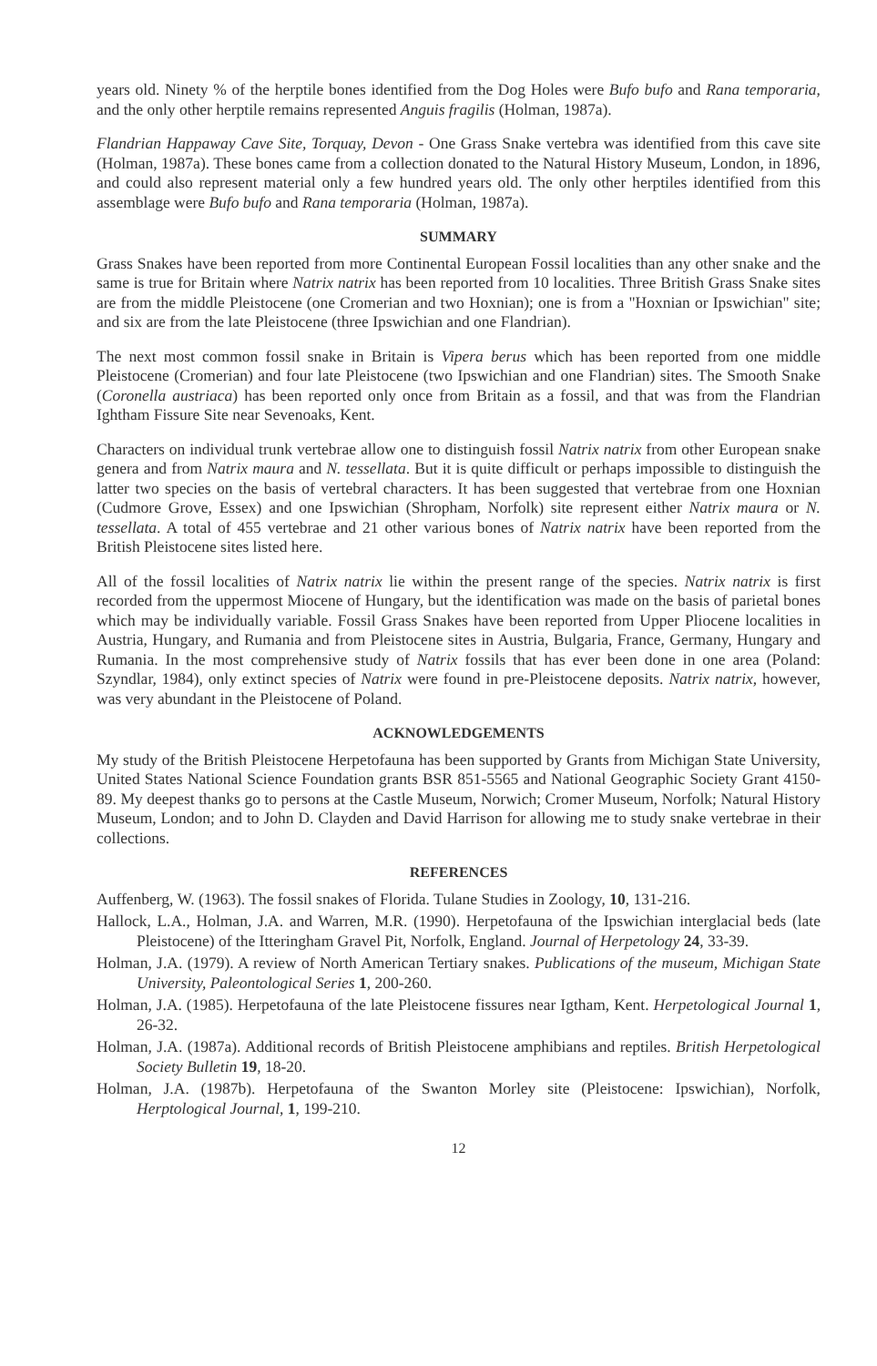years old. Ninety % of the herptile bones identified from the Dog Holes were Bufo bufo and Rana temporaria, and the only other herptile remains represented Anguis fragilis (Holman, 1987a).
Flandrian Happaway Cave Site, Torquay, Devon - One Grass Snake vertebra was identified from this cave site (Holman, 1987a). These bones came from a collection donated to the Natural History Museum, London, in 1896, and could also represent material only a few hundred years old. The only other herptiles identified from this assemblage were Bufo bufo and Rana temporaria (Holman, 1987a).
SUMMARY
Grass Snakes have been reported from more Continental European Fossil localities than any other snake and the same is true for Britain where Natrix natrix has been reported from 10 localities. Three British Grass Snake sites are from the middle Pleistocene (one Cromerian and two Hoxnian); one is from a "Hoxnian or Ipswichian" site; and six are from the late Pleistocene (three Ipswichian and one Flandrian).
The next most common fossil snake in Britain is Vipera berus which has been reported from one middle Pleistocene (Cromerian) and four late Pleistocene (two Ipswichian and one Flandrian) sites. The Smooth Snake (Coronella austriaca) has been reported only once from Britain as a fossil, and that was from the Flandrian Ightham Fissure Site near Sevenoaks, Kent.
Characters on individual trunk vertebrae allow one to distinguish fossil Natrix natrix from other European snake genera and from Natrix maura and N. tessellata. But it is quite difficult or perhaps impossible to distinguish the latter two species on the basis of vertebral characters. It has been suggested that vertebrae from one Hoxnian (Cudmore Grove, Essex) and one Ipswichian (Shropham, Norfolk) site represent either Natrix maura or N. tessellata. A total of 455 vertebrae and 21 other various bones of Natrix natrix have been reported from the British Pleistocene sites listed here.
All of the fossil localities of Natrix natrix lie within the present range of the species. Natrix natrix is first recorded from the uppermost Miocene of Hungary, but the identification was made on the basis of parietal bones which may be individually variable. Fossil Grass Snakes have been reported from Upper Pliocene localities in Austria, Hungary, and Rumania and from Pleistocene sites in Austria, Bulgaria, France, Germany, Hungary and Rumania. In the most comprehensive study of Natrix fossils that has ever been done in one area (Poland: Szyndlar, 1984), only extinct species of Natrix were found in pre-Pleistocene deposits. Natrix natrix, however, was very abundant in the Pleistocene of Poland.
ACKNOWLEDGEMENTS
My study of the British Pleistocene Herpetofauna has been supported by Grants from Michigan State University, United States National Science Foundation grants BSR 851-5565 and National Geographic Society Grant 4150-89. My deepest thanks go to persons at the Castle Museum, Norwich; Cromer Museum, Norfolk; Natural History Museum, London; and to John D. Clayden and David Harrison for allowing me to study snake vertebrae in their collections.
REFERENCES
Auffenberg, W. (1963). The fossil snakes of Florida. Tulane Studies in Zoology, 10, 131-216.
Hallock, L.A., Holman, J.A. and Warren, M.R. (1990). Herpetofauna of the Ipswichian interglacial beds (late Pleistocene) of the Itteringham Gravel Pit, Norfolk, England. Journal of Herpetology 24, 33-39.
Holman, J.A. (1979). A review of North American Tertiary snakes. Publications of the museum, Michigan State University, Paleontological Series 1, 200-260.
Holman, J.A. (1985). Herpetofauna of the late Pleistocene fissures near Igtham, Kent. Herpetological Journal 1, 26-32.
Holman, J.A. (1987a). Additional records of British Pleistocene amphibians and reptiles. British Herpetological Society Bulletin 19, 18-20.
Holman, J.A. (1987b). Herpetofauna of the Swanton Morley site (Pleistocene: Ipswichian), Norfolk, Herptological Journal, 1, 199-210.
12